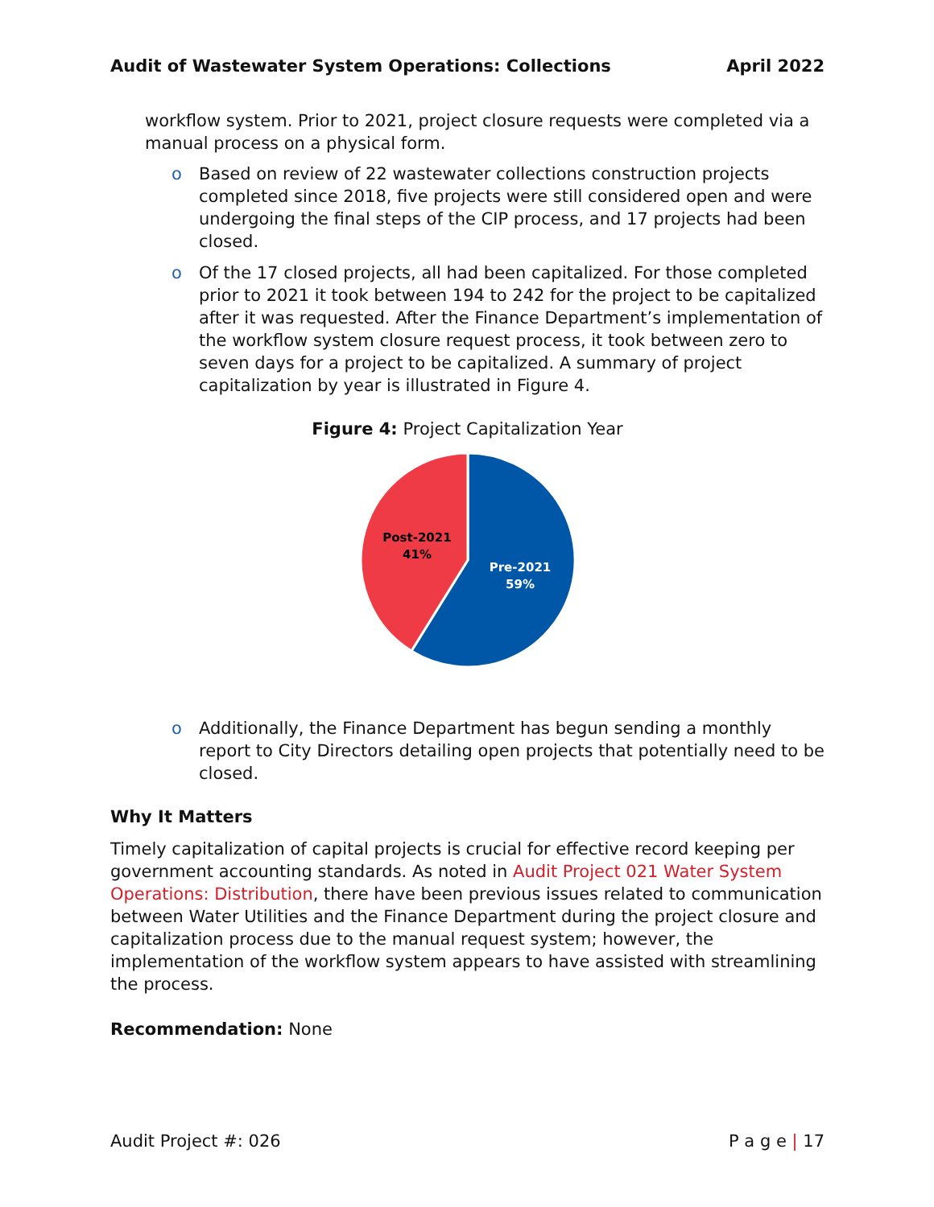Audit of Wastewater System Operations: Collections April 2022
workflow system. Prior to 2021, project closure requests were completed via a manual process on a physical form.
o Based on review of 22 wastewater collections construction projects completed since 2018, five projects were still considered open and were undergoing the final steps of the CIP process, and 17 projects had been closed.
o Of the 17 closed projects, all had been capitalized. For those completed prior to 2021 it took between 194 to 242 for the project to be capitalized after it was requested. After the Finance Department’s implementation of the workflow system closure request process, it took between zero to seven days for a project to be capitalized. A summary of project capitalization by year is illustrated in Figure 4.
Figure 4: Project Capitalization Year
Post-2021
41%
Pre-2021
59%
o Additionally, the Finance Department has begun sending a monthly report to City Directors detailing open projects that potentially need to be closed.
Why It Matters
Timely capitalization of capital projects is crucial for effective record keeping per government accounting standards. As noted in Audit Project 021 Water System Operations: Distribution, there have been previous issues related to communication between Water Utilities and the Finance Department during the project closure and capitalization process due to the manual request system; however, the implementation of the workflow system appears to have assisted with streamlining the process.
Recommendation: None
Audit Project #: 026 P a g e | 17